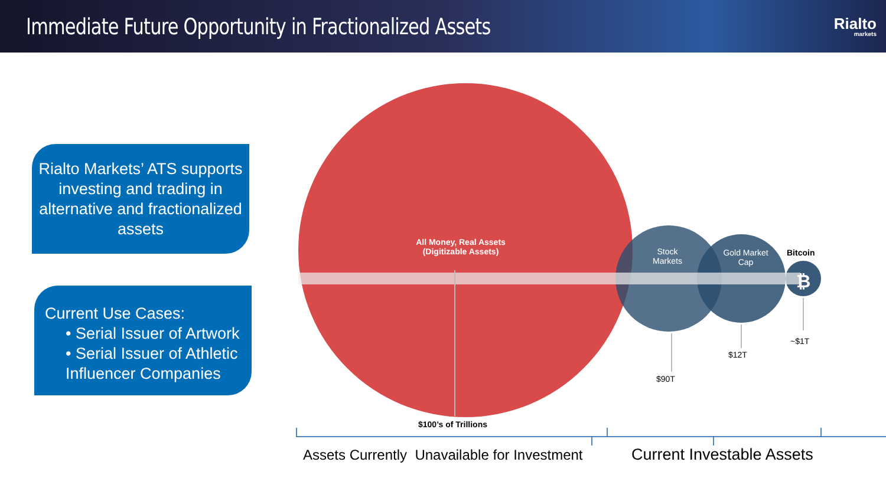Immediate Future Opportunity in Fractionalized Assets
Rialto
markets
Rialto Markets’ ATS supports investing and trading in alternative and fractionalized assets
Current Use Cases:
• Serial Issuer of Artwork
• Serial Issuer of Athletic Influencer Companies
All Money, Real Assets (Digitizable Assets)
Stock Markets
Gold Market Cap
Bitcoin
₿
~$1T
$12T
$90T
$100’s of Trillions
Assets Currently Unavailable for Investment
Current Investable Assets